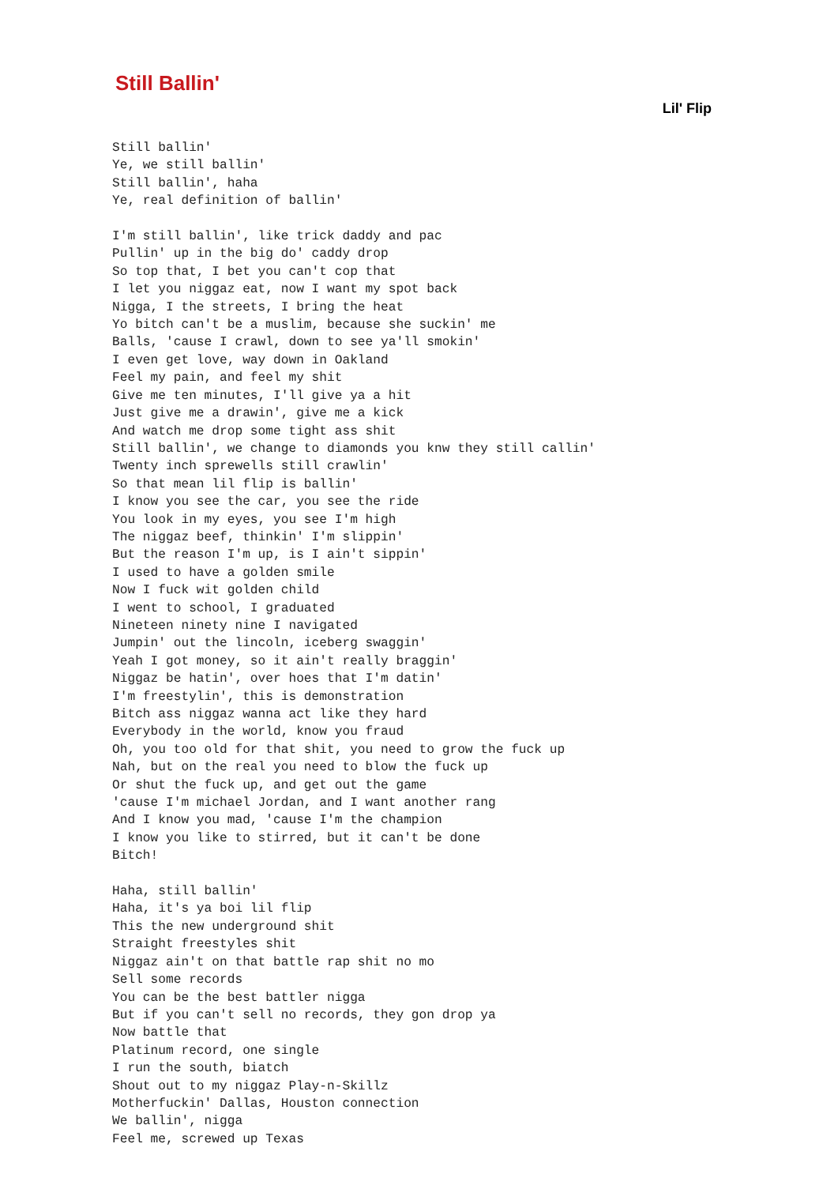Still Ballin'
Lil' Flip
Still ballin'
Ye, we still ballin'
Still ballin', haha
Ye, real definition of ballin'

I'm still ballin', like trick daddy and pac
Pullin' up in the big do' caddy drop
So top that, I bet you can't cop that
I let you niggaz eat, now I want my spot back
Nigga, I the streets, I bring the heat
Yo bitch can't be a muslim, because she suckin' me
Balls, 'cause I crawl, down to see ya'll smokin'
I even get love, way down in Oakland
Feel my pain, and feel my shit
Give me ten minutes, I'll give ya a hit
Just give me a drawin', give me a kick
And watch me drop some tight ass shit
Still ballin', we change to diamonds you knw they still callin'
Twenty inch sprewells still crawlin'
So that mean lil flip is ballin'
I know you see the car, you see the ride
You look in my eyes, you see I'm high
The niggaz beef, thinkin' I'm slippin'
But the reason I'm up, is I ain't sippin'
I used to have a golden smile
Now I fuck wit golden child
I went to school, I graduated
Nineteen ninety nine I navigated
Jumpin' out the lincoln, iceberg swaggin'
Yeah I got money, so it ain't really braggin'
Niggaz be hatin', over hoes that I'm datin'
I'm freestylin', this is demonstration
Bitch ass niggaz wanna act like they hard
Everybody in the world, know you fraud
Oh, you too old for that shit, you need to grow the fuck up
Nah, but on the real you need to blow the fuck up
Or shut the fuck up, and get out the game
'cause I'm michael Jordan, and I want another rang
And I know you mad, 'cause I'm the champion
I know you like to stirred, but it can't be done
Bitch!

Haha, still ballin'
Haha, it's ya boi lil flip
This the new underground shit
Straight freestyles shit
Niggaz ain't on that battle rap shit no mo
Sell some records
You can be the best battler nigga
But if you can't sell no records, they gon drop ya
Now battle that
Platinum record, one single
I run the south, biatch
Shout out to my niggaz Play-n-Skillz
Motherfuckin' Dallas, Houston connection
We ballin', nigga
Feel me, screwed up Texas